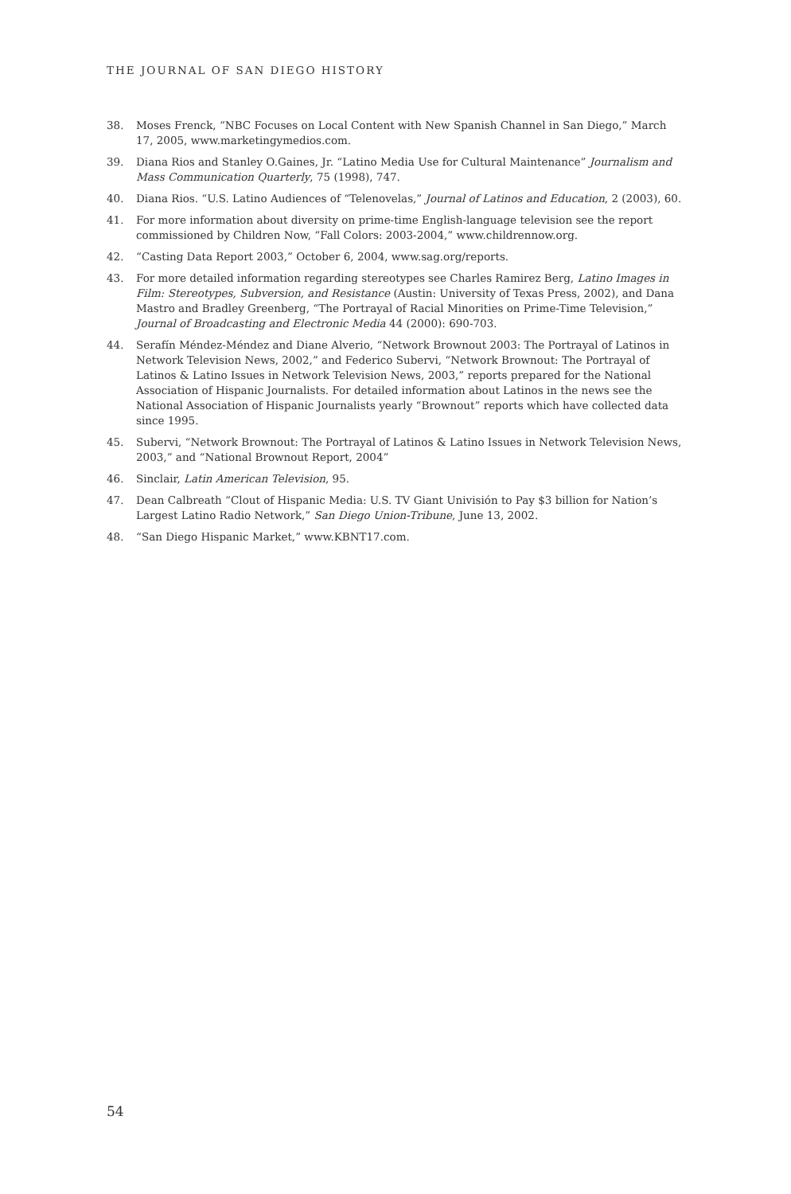THE JOURNAL OF SAN DIEGO HISTORY
38. Moses Frenck, “NBC Focuses on Local Content with New Spanish Channel in San Diego,” March 17, 2005, www.marketingymedios.com.
39. Diana Rios and Stanley O.Gaines, Jr. “Latino Media Use for Cultural Maintenance” Journalism and Mass Communication Quarterly, 75 (1998), 747.
40. Diana Rios. “U.S. Latino Audiences of “Telenovelas,” Journal of Latinos and Education, 2 (2003), 60.
41. For more information about diversity on prime-time English-language television see the report commissioned by Children Now, “Fall Colors: 2003-2004,” www.childrennow.org.
42. “Casting Data Report 2003,” October 6, 2004, www.sag.org/reports.
43. For more detailed information regarding stereotypes see Charles Ramirez Berg, Latino Images in Film: Stereotypes, Subversion, and Resistance (Austin: University of Texas Press, 2002), and Dana Mastro and Bradley Greenberg, “The Portrayal of Racial Minorities on Prime-Time Television,” Journal of Broadcasting and Electronic Media 44 (2000): 690-703.
44. Serafín Méndez-Méndez and Diane Alverio, “Network Brownout 2003: The Portrayal of Latinos in Network Television News, 2002,” and Federico Subervi, “Network Brownout: The Portrayal of Latinos & Latino Issues in Network Television News, 2003,” reports prepared for the National Association of Hispanic Journalists. For detailed information about Latinos in the news see the National Association of Hispanic Journalists yearly “Brownout” reports which have collected data since 1995.
45. Subervi, “Network Brownout: The Portrayal of Latinos & Latino Issues in Network Television News, 2003,” and “National Brownout Report, 2004”
46. Sinclair, Latin American Television, 95.
47. Dean Calbreath “Clout of Hispanic Media: U.S. TV Giant Univisión to Pay $3 billion for Nation’s Largest Latino Radio Network,” San Diego Union-Tribune, June 13, 2002.
48. “San Diego Hispanic Market,” www.KBNT17.com.
54